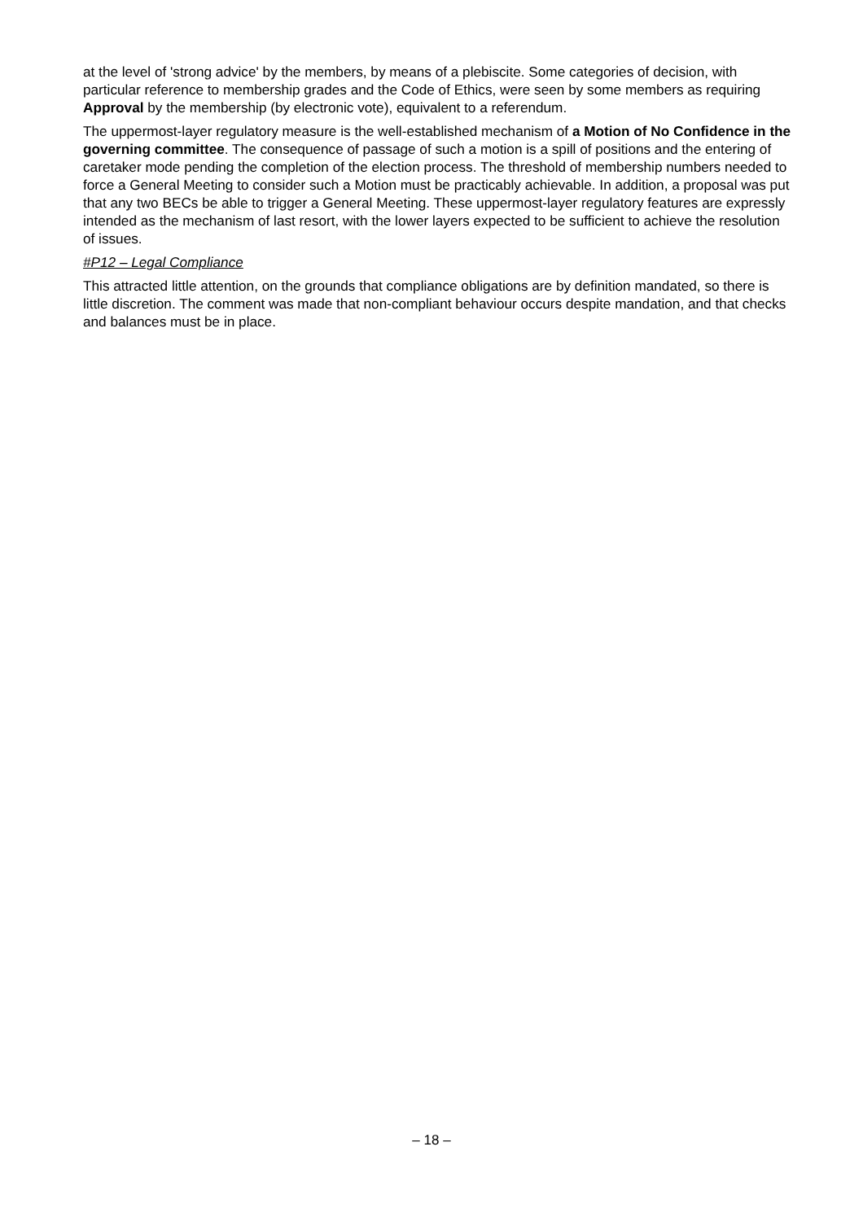at the level of 'strong advice' by the members, by means of a plebiscite. Some categories of decision, with particular reference to membership grades and the Code of Ethics, were seen by some members as requiring Approval by the membership (by electronic vote), equivalent to a referendum.
The uppermost-layer regulatory measure is the well-established mechanism of a Motion of No Confidence in the governing committee. The consequence of passage of such a motion is a spill of positions and the entering of caretaker mode pending the completion of the election process. The threshold of membership numbers needed to force a General Meeting to consider such a Motion must be practicably achievable. In addition, a proposal was put that any two BECs be able to trigger a General Meeting. These uppermost-layer regulatory features are expressly intended as the mechanism of last resort, with the lower layers expected to be sufficient to achieve the resolution of issues.
#P12 – Legal Compliance
This attracted little attention, on the grounds that compliance obligations are by definition mandated, so there is little discretion. The comment was made that non-compliant behaviour occurs despite mandation, and that checks and balances must be in place.
– 18 –